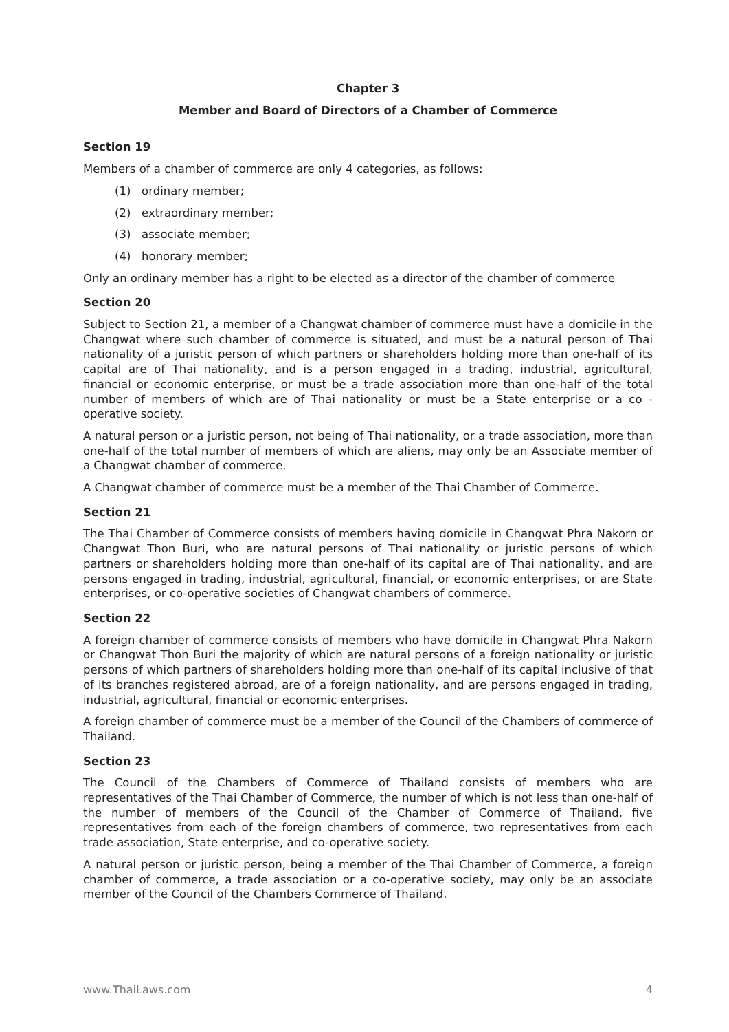Chapter 3
Member and Board of Directors of a Chamber of Commerce
Section 19
Members of a chamber of commerce are only 4 categories, as follows:
(1) ordinary member;
(2) extraordinary member;
(3) associate member;
(4) honorary member;
Only an ordinary member has a right to be elected as a director of the chamber of commerce
Section 20
Subject to Section 21, a member of a Changwat chamber of commerce must have a domicile in the Changwat where such chamber of commerce is situated, and must be a natural person of Thai nationality of a juristic person of which partners or shareholders holding more than one-half of its capital are of Thai nationality, and is a person engaged in a trading, industrial, agricultural, financial or economic enterprise, or must be a trade association more than one-half of the total number of members of which are of Thai nationality or must be a State enterprise or a co - operative society.
A natural person or a juristic person, not being of Thai nationality, or a trade association, more than one-half of the total number of members of which are aliens, may only be an Associate member of a Changwat chamber of commerce.
A Changwat chamber of commerce must be a member of the Thai Chamber of Commerce.
Section 21
The Thai Chamber of Commerce consists of members having domicile in Changwat Phra Nakorn or Changwat Thon Buri, who are natural persons of Thai nationality or juristic persons of which partners or shareholders holding more than one-half of its capital are of Thai nationality, and are persons engaged in trading, industrial, agricultural, financial, or economic enterprises, or are State enterprises, or co-operative societies of Changwat chambers of commerce.
Section 22
A foreign chamber of commerce consists of members who have domicile in Changwat Phra Nakorn or Changwat Thon Buri the majority of which are natural persons of a foreign nationality or juristic persons of which partners of shareholders holding more than one-half of its capital inclusive of that of its branches registered abroad, are of a foreign nationality, and are persons engaged in trading, industrial, agricultural, financial or economic enterprises.
A foreign chamber of commerce must be a member of the Council of the Chambers of commerce of Thailand.
Section 23
The Council of the Chambers of Commerce of Thailand consists of members who are representatives of the Thai Chamber of Commerce, the number of which is not less than one-half of the number of members of the Council of the Chamber of Commerce of Thailand, five representatives from each of the foreign chambers of commerce, two representatives from each trade association, State enterprise, and co-operative society.
A natural person or juristic person, being a member of the Thai Chamber of Commerce, a foreign chamber of commerce, a trade association or a co-operative society, may only be an associate member of the Council of the Chambers Commerce of Thailand.
www.ThaiLaws.com 4